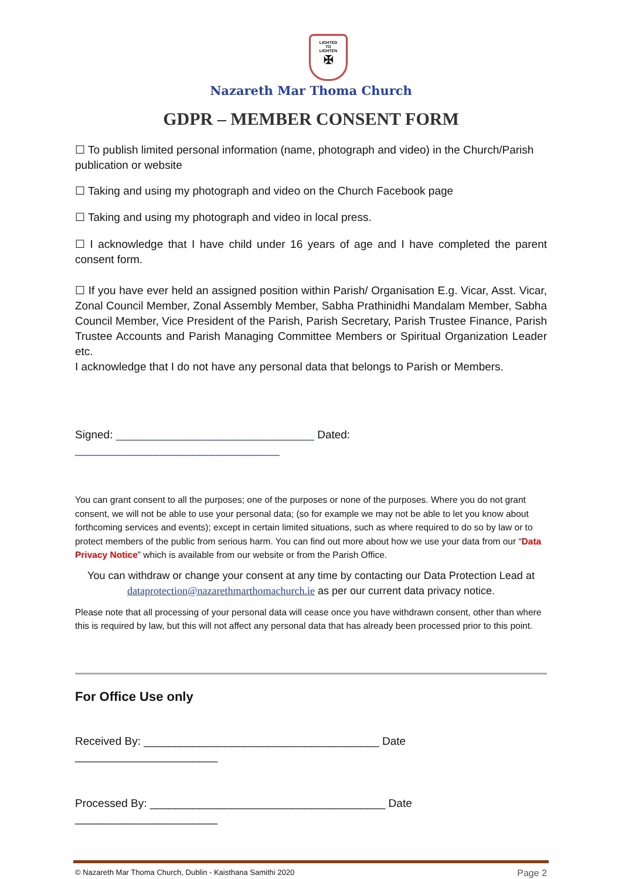LIGHTED
TO
LIGHTEN
✠
Nazareth Mar Thoma Church
GDPR – MEMBER CONSENT FORM
☐ To publish limited personal information (name, photograph and video) in the Church/Parish publication or website
☐ Taking and using my photograph and video on the Church Facebook page
☐ Taking and using my photograph and video in local press.
☐ I acknowledge that I have child under 16 years of age and I have completed the parent consent form.
☐ If you have ever held an assigned position within Parish/ Organisation E.g. Vicar, Asst. Vicar, Zonal Council Member, Zonal Assembly Member, Sabha Prathinidhi Mandalam Member, Sabha Council Member, Vice President of the Parish, Parish Secretary, Parish Trustee Finance, Parish Trustee Accounts and Parish Managing Committee Members or Spiritual Organization Leader etc.
I acknowledge that I do not have any personal data that belongs to Parish or Members.
Signed: ________________________________ Dated: _________________________________
You can grant consent to all the purposes; one of the purposes or none of the purposes. Where you do not grant consent, we will not be able to use your personal data; (so for example we may not be able to let you know about forthcoming services and events); except in certain limited situations, such as where required to do so by law or to protect members of the public from serious harm. You can find out more about how we use your data from our “Data Privacy Notice” which is available from our website or from the Parish Office.
You can withdraw or change your consent at any time by contacting our Data Protection Lead at dataprotection@nazarethmarthomachurch.ie as per our current data privacy notice.
Please note that all processing of your personal data will cease once you have withdrawn consent, other than where this is required by law, but this will not affect any personal data that has already been processed prior to this point.
For Office Use only
Received By: ______________________________________ Date _______________________
Processed By: ______________________________________ Date _______________________
© Nazareth Mar Thoma Church, Dublin - Kaisthana Samithi 2020 Page 2